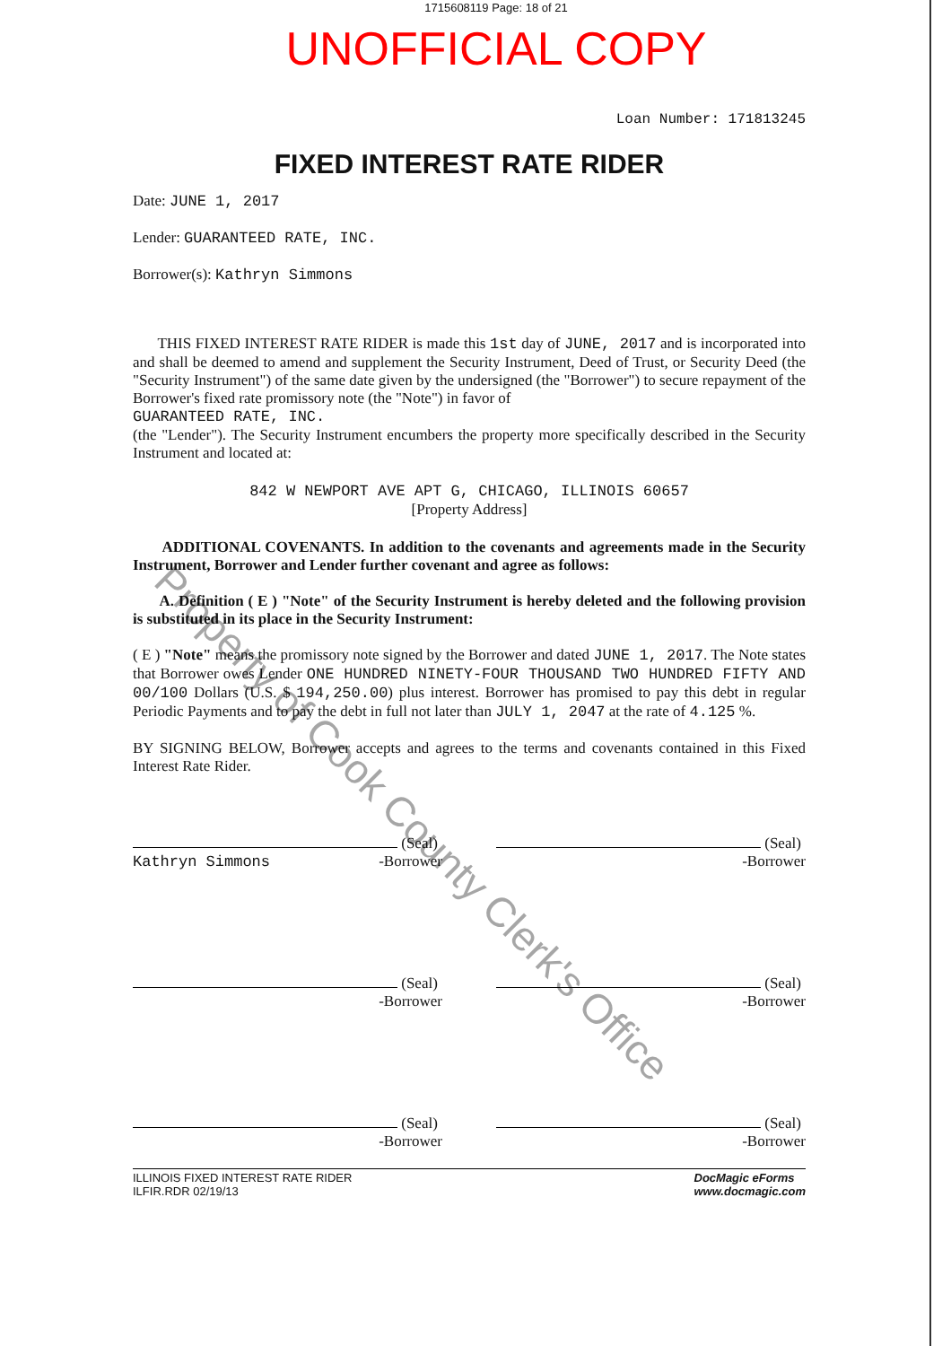1715608119 Page: 18 of 21
UNOFFICIAL COPY
Loan Number: 171813245
FIXED INTEREST RATE RIDER
Date: JUNE 1, 2017
Lender: GUARANTEED RATE, INC.
Borrower(s): Kathryn Simmons
THIS FIXED INTEREST RATE RIDER is made this 1st day of JUNE, 2017 and is incorporated into and shall be deemed to amend and supplement the Security Instrument, Deed of Trust, or Security Deed (the "Security Instrument") of the same date given by the undersigned (the "Borrower") to secure repayment of the Borrower's fixed rate promissory note (the "Note") in favor of
GUARANTEED RATE, INC.
(the "Lender"). The Security Instrument encumbers the property more specifically described in the Security Instrument and located at:
842 W NEWPORT AVE APT G, CHICAGO, ILLINOIS 60657
[Property Address]
ADDITIONAL COVENANTS. In addition to the covenants and agreements made in the Security Instrument, Borrower and Lender further covenant and agree as follows:
A. Definition ( E ) "Note" of the Security Instrument is hereby deleted and the following provision is substituted in its place in the Security Instrument:
( E ) "Note" means the promissory note signed by the Borrower and dated JUNE 1, 2017. The Note states that Borrower owes Lender ONE HUNDRED NINETY-FOUR THOUSAND TWO HUNDRED FIFTY AND 00/100 Dollars (U.S. $ 194,250.00) plus interest. Borrower has promised to pay this debt in regular Periodic Payments and to pay the debt in full not later than JULY 1, 2047 at the rate of 4.125 %.
BY SIGNING BELOW, Borrower accepts and agrees to the terms and covenants contained in this Fixed Interest Rate Rider.
(Seal)
Kathryn Simmons -Borrower
(Seal)
-Borrower
(Seal)
-Borrower
(Seal)
-Borrower
(Seal)
-Borrower
(Seal)
-Borrower
ILLINOIS FIXED INTEREST RATE RIDER
ILFIR.RDR 02/19/13
DocMagic eForms
www.docmagic.com
Property of Cook County Clerk's Office